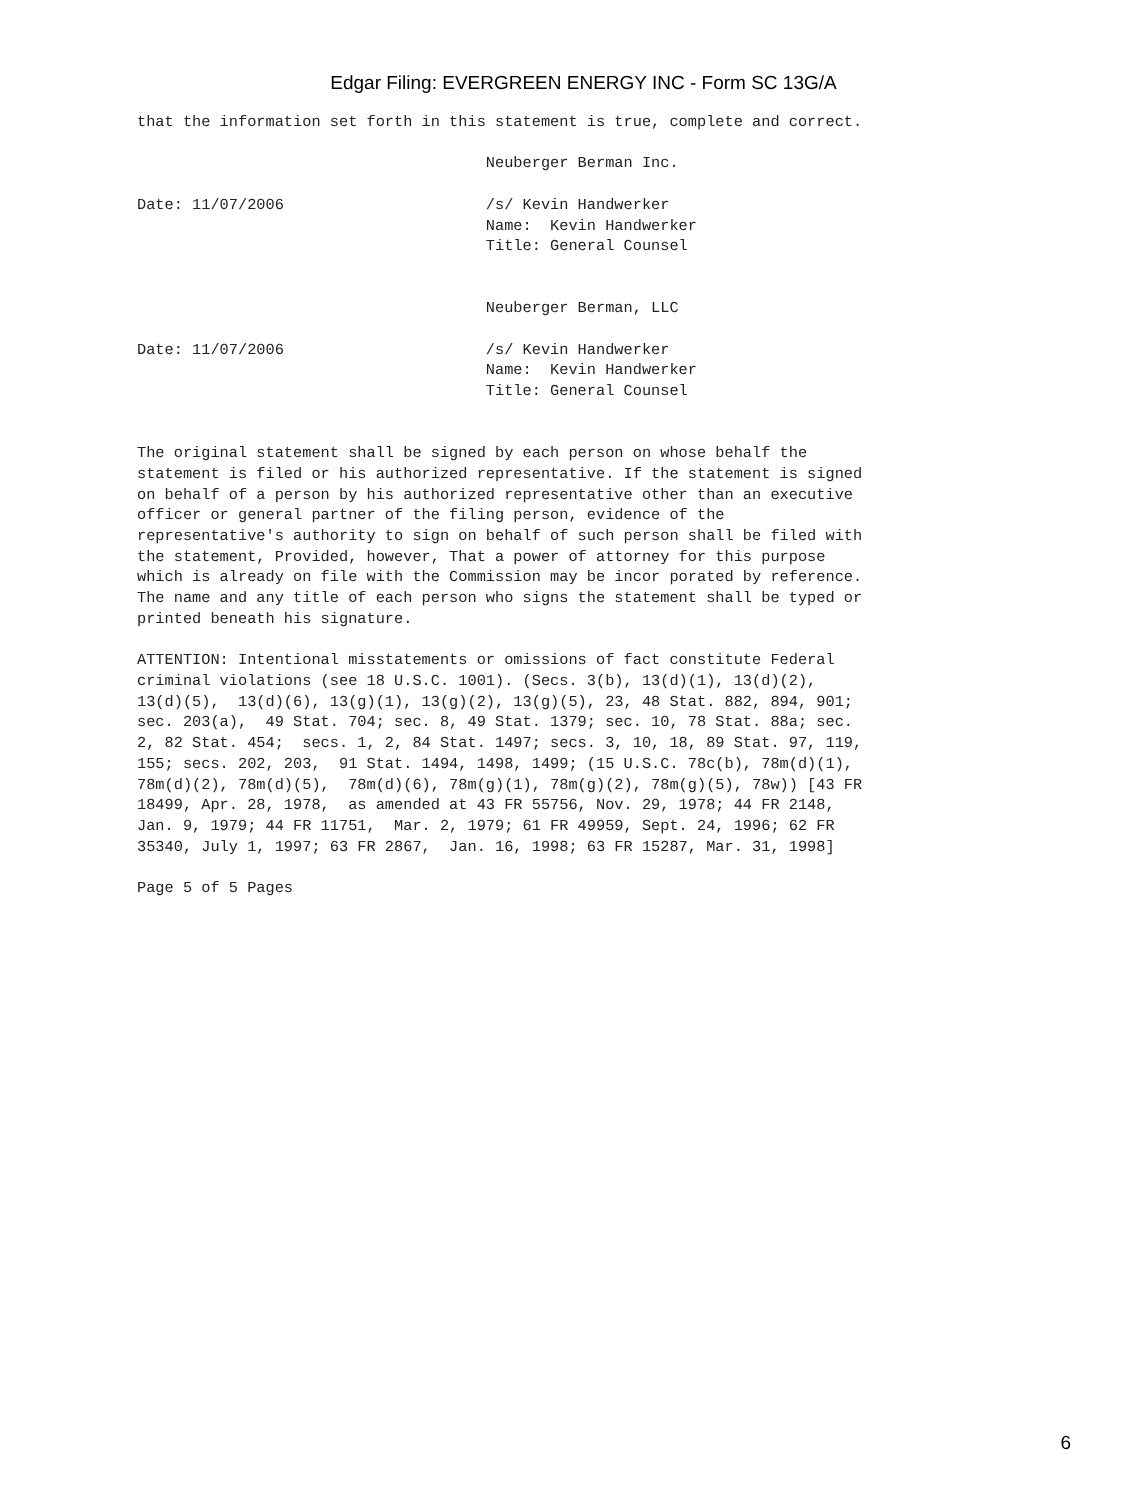Edgar Filing: EVERGREEN ENERGY INC - Form SC 13G/A
that the information set forth in this statement is true, complete and correct.

                                      Neuberger Berman Inc.

Date: 11/07/2006                      /s/ Kevin Handwerker
                                      Name:  Kevin Handwerker
                                      Title: General Counsel


                                      Neuberger Berman, LLC

Date: 11/07/2006                      /s/ Kevin Handwerker
                                      Name:  Kevin Handwerker
                                      Title: General Counsel


The original statement shall be signed by each person on whose behalf the
statement is filed or his authorized representative. If the statement is signed
on behalf of a person by his authorized representative other than an executive
officer or general partner of the filing person, evidence of the
representative's authority to sign on behalf of such person shall be filed with
the statement, Provided, however, That a power of attorney for this purpose
which is already on file with the Commission may be incor porated by reference.
The name and any title of each person who signs the statement shall be typed or
printed beneath his signature.

ATTENTION: Intentional misstatements or omissions of fact constitute Federal
criminal violations (see 18 U.S.C. 1001). (Secs. 3(b), 13(d)(1), 13(d)(2),
13(d)(5),  13(d)(6), 13(g)(1), 13(g)(2), 13(g)(5), 23, 48 Stat. 882, 894, 901;
sec. 203(a),  49 Stat. 704; sec. 8, 49 Stat. 1379; sec. 10, 78 Stat. 88a; sec.
2, 82 Stat. 454;  secs. 1, 2, 84 Stat. 1497; secs. 3, 10, 18, 89 Stat. 97, 119,
155; secs. 202, 203,  91 Stat. 1494, 1498, 1499; (15 U.S.C. 78c(b), 78m(d)(1),
78m(d)(2), 78m(d)(5),  78m(d)(6), 78m(g)(1), 78m(g)(2), 78m(g)(5), 78w)) [43 FR
18499, Apr. 28, 1978,  as amended at 43 FR 55756, Nov. 29, 1978; 44 FR 2148,
Jan. 9, 1979; 44 FR 11751,  Mar. 2, 1979; 61 FR 49959, Sept. 24, 1996; 62 FR
35340, July 1, 1997; 63 FR 2867,  Jan. 16, 1998; 63 FR 15287, Mar. 31, 1998]

Page 5 of 5 Pages
6